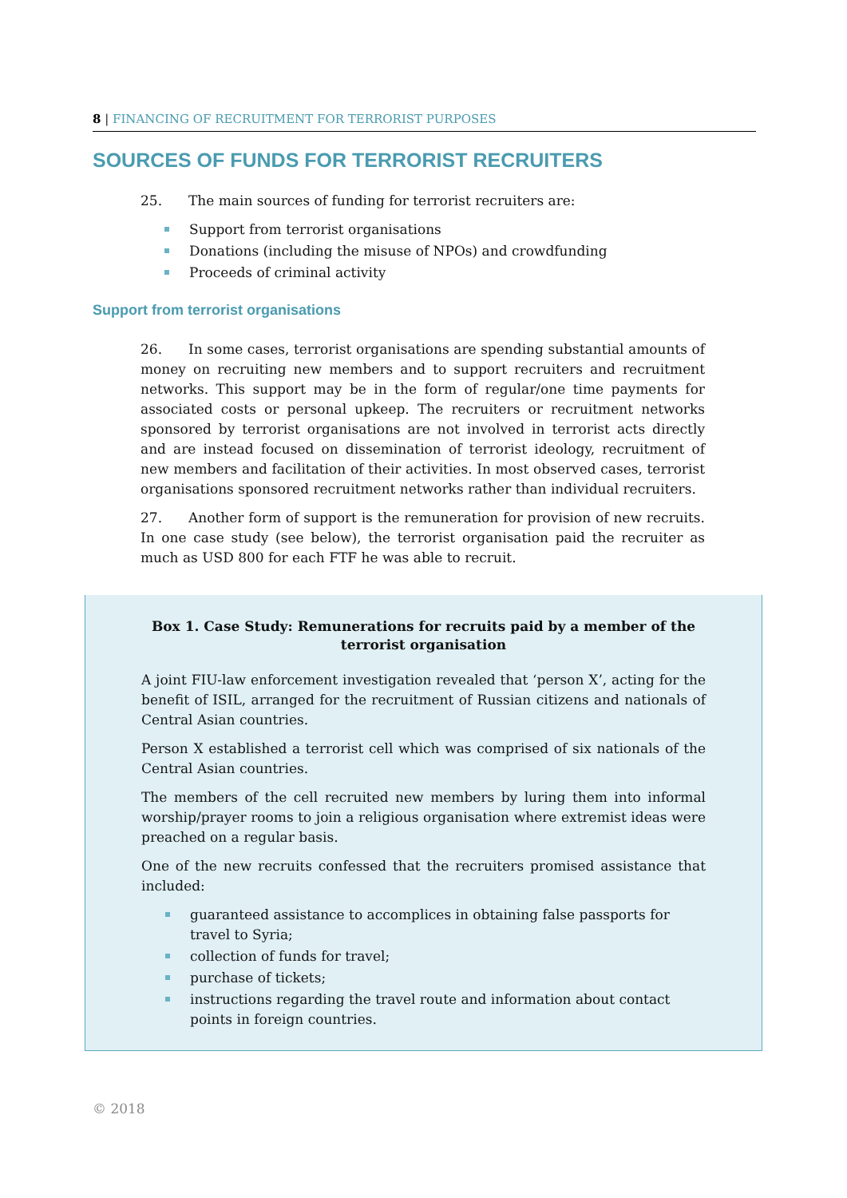8 | FINANCING OF RECRUITMENT FOR TERRORIST PURPOSES
SOURCES OF FUNDS FOR TERRORIST RECRUITERS
25. The main sources of funding for terrorist recruiters are:
Support from terrorist organisations
Donations (including the misuse of NPOs) and crowdfunding
Proceeds of criminal activity
Support from terrorist organisations
26. In some cases, terrorist organisations are spending substantial amounts of money on recruiting new members and to support recruiters and recruitment networks. This support may be in the form of regular/one time payments for associated costs or personal upkeep. The recruiters or recruitment networks sponsored by terrorist organisations are not involved in terrorist acts directly and are instead focused on dissemination of terrorist ideology, recruitment of new members and facilitation of their activities. In most observed cases, terrorist organisations sponsored recruitment networks rather than individual recruiters.
27. Another form of support is the remuneration for provision of new recruits. In one case study (see below), the terrorist organisation paid the recruiter as much as USD 800 for each FTF he was able to recruit.
Box 1. Case Study: Remunerations for recruits paid by a member of the terrorist organisation
A joint FIU-law enforcement investigation revealed that ‘person X’, acting for the benefit of ISIL, arranged for the recruitment of Russian citizens and nationals of Central Asian countries.
Person X established a terrorist cell which was comprised of six nationals of the Central Asian countries.
The members of the cell recruited new members by luring them into informal worship/prayer rooms to join a religious organisation where extremist ideas were preached on a regular basis.
One of the new recruits confessed that the recruiters promised assistance that included:
guaranteed assistance to accomplices in obtaining false passports for travel to Syria;
collection of funds for travel;
purchase of tickets;
instructions regarding the travel route and information about contact points in foreign countries.
© 2018